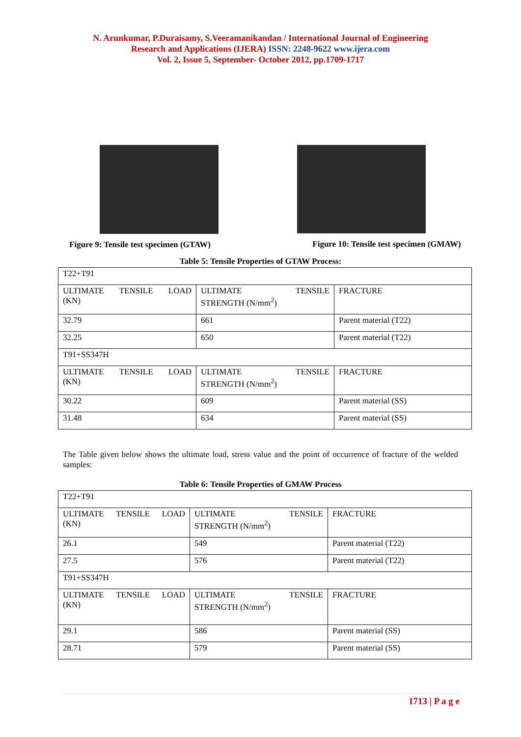N. Arunkumar, P.Duraisamy, S.Veeramanikandan / International Journal of Engineering
Research and Applications (IJERA) ISSN: 2248-9622 www.ijera.com
Vol. 2, Issue 5, September- October 2012, pp.1709-1717
Figure 9: Tensile test specimen (GTAW) Figure 10: Tensile test specimen (GMAW)
Table 5: Tensile Properties of GTAW Process:
| T22+T91 | | |
| ULTIMATE TENSILE LOAD (KN) | ULTIMATE TENSILE STRENGTH (N/mm<sup>2</sup>) | FRACTURE |
| 32.79 | 661 | Parent material (T22) |
| 32.25 | 650 | Parent material (T22) |
| T91+SS347H | | |
| ULTIMATE TENSILE LOAD (KN) | ULTIMATE TENSILE STRENGTH (N/mm<sup>2</sup>) | FRACTURE |
| 30.22 | 609 | Parent material (SS) |
| 31.48 | 634 | Parent material (SS) |
The Table given below shows the ultimate load, stress value and the point of occurrence of fracture of the welded samples:
Table 6: Tensile Properties of GMAW Process
| T22+T91 | | |
| ULTIMATE TENSILE LOAD (KN) | ULTIMATE TENSILE STRENGTH (N/mm<sup>2</sup>) | FRACTURE |
| 26.1 | 549 | Parent material (T22) |
| 27.5 | 576 | Parent material (T22) |
| T91+SS347H | | |
| ULTIMATE TENSILE LOAD (KN) | ULTIMATE TENSILE STRENGTH (N/mm<sup>2</sup>) | FRACTURE |
| 29.1 | 586 | Parent material (SS) |
| 28.71 | 579 | Parent material (SS) |
1713 | P a g e